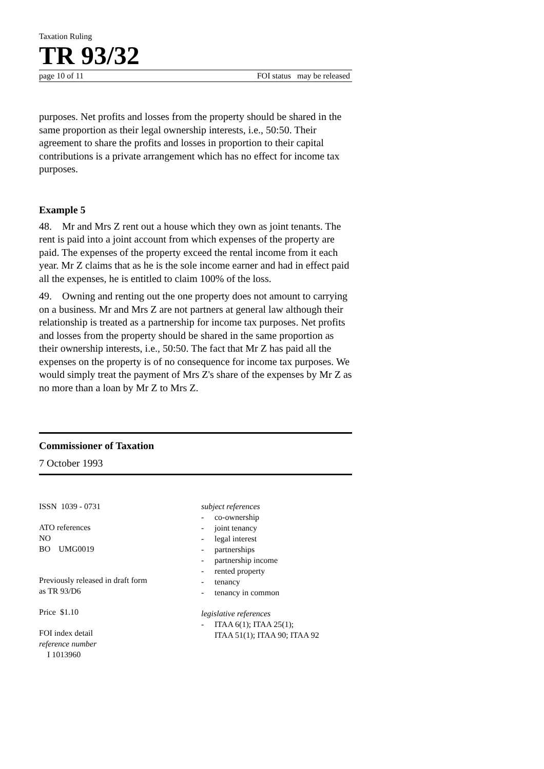Taxation Ruling
TR 93/32
page 10 of 11 FOI status may be released
purposes. Net profits and losses from the property should be shared in the same proportion as their legal ownership interests, i.e., 50:50. Their agreement to share the profits and losses in proportion to their capital contributions is a private arrangement which has no effect for income tax purposes.
Example 5
48. Mr and Mrs Z rent out a house which they own as joint tenants. The rent is paid into a joint account from which expenses of the property are paid. The expenses of the property exceed the rental income from it each year. Mr Z claims that as he is the sole income earner and had in effect paid all the expenses, he is entitled to claim 100% of the loss.
49. Owning and renting out the one property does not amount to carrying on a business. Mr and Mrs Z are not partners at general law although their relationship is treated as a partnership for income tax purposes. Net profits and losses from the property should be shared in the same proportion as their ownership interests, i.e., 50:50. The fact that Mr Z has paid all the expenses on the property is of no consequence for income tax purposes. We would simply treat the payment of Mrs Z's share of the expenses by Mr Z as no more than a loan by Mr Z to Mrs Z.
Commissioner of Taxation
7 October 1993
ISSN 1039 - 0731
ATO references
NO
BO UMG0019
Previously released in draft form
as TR 93/D6
Price $1.10
FOI index detail
reference number
I 1013960
subject references
- co-ownership
- joint tenancy
- legal interest
- partnerships
- partnership income
- rented property
- tenancy
- tenancy in common
legislative references
- ITAA 6(1); ITAA 25(1);
ITAA 51(1); ITAA 90; ITAA 92